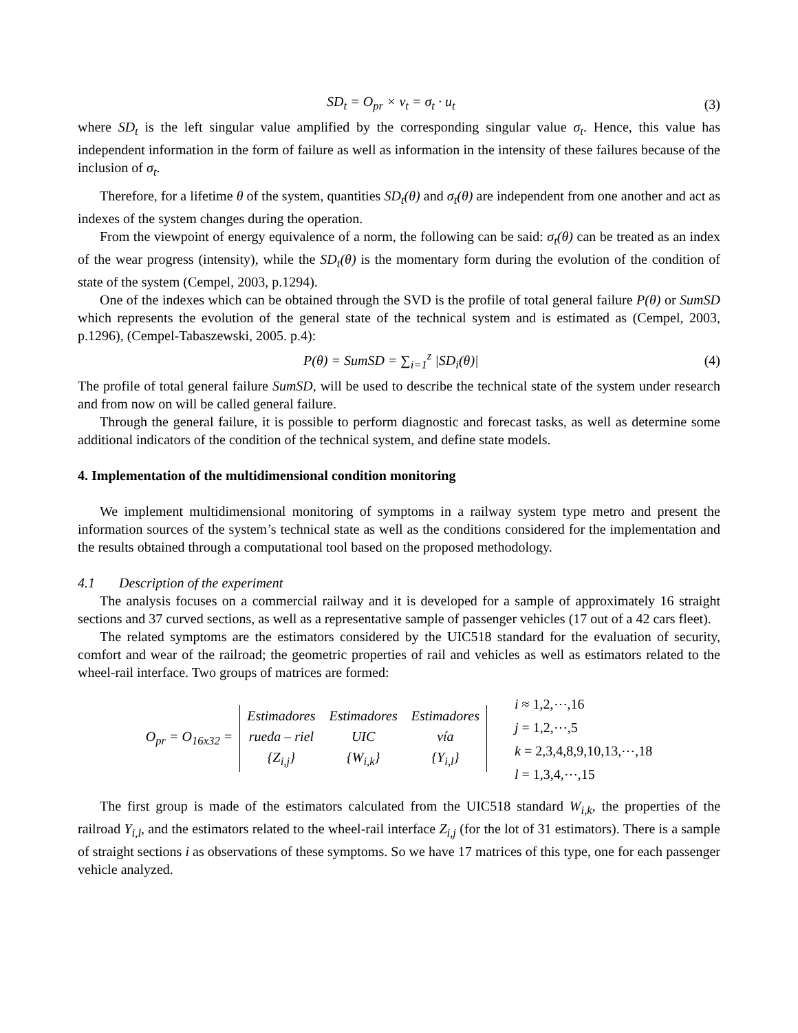SD<sub>t</sub> = O<sub>pr</sub> × v<sub>t</sub> = σ<sub>t</sub> · u<sub>t</sub> (3)
where SD<sub>t</sub> is the left singular value amplified by the corresponding singular value σ<sub>t</sub>. Hence, this value has independent information in the form of failure as well as information in the intensity of these failures because of the inclusion of σ<sub>t</sub>.
Therefore, for a lifetime θ of the system, quantities SD<sub>t</sub>(θ) and σ<sub>t</sub>(θ) are independent from one another and act as indexes of the system changes during the operation.
From the viewpoint of energy equivalence of a norm, the following can be said: σ<sub>t</sub>(θ) can be treated as an index of the wear progress (intensity), while the SD<sub>t</sub>(θ) is the momentary form during the evolution of the condition of state of the system (Cempel, 2003, p.1294).
One of the indexes which can be obtained through the SVD is the profile of total general failure P(θ) or SumSD which represents the evolution of the general state of the technical system and is estimated as (Cempel, 2003, p.1296), (Cempel-Tabaszewski, 2005. p.4):
P(θ) = SumSD = ∑<sub>i=1</sub><sup>z</sup> |SD<sub>i</sub>(θ)| (4)
The profile of total general failure SumSD, will be used to describe the technical state of the system under research and from now on will be called general failure.
Through the general failure, it is possible to perform diagnostic and forecast tasks, as well as determine some additional indicators of the condition of the technical system, and define state models.
4. Implementation of the multidimensional condition monitoring
We implement multidimensional monitoring of symptoms in a railway system type metro and present the information sources of the system’s technical state as well as the conditions considered for the implementation and the results obtained through a computational tool based on the proposed methodology.
4.1 Description of the experiment
The analysis focuses on a commercial railway and it is developed for a sample of approximately 16 straight sections and 37 curved sections, as well as a representative sample of passenger vehicles (17 out of a 42 cars fleet).
The related symptoms are the estimators considered by the UIC518 standard for the evaluation of security, comfort and wear of the railroad; the geometric properties of rail and vehicles as well as estimators related to the wheel-rail interface. Two groups of matrices are formed:
O<sub>pr</sub> = O<sub>16x32</sub> =
| Estimadores | Estimadores | Estimadores |
| rueda – riel | UIC | vía |
| {Z<sub>i,j</sub>} | {W<sub>i,k</sub>} | {Y<sub>i,l</sub>} |
i ≈ 1,2,⋯,16
j = 1,2,⋯,5
k = 2,3,4,8,9,10,13,⋯,18
l = 1,3,4,⋯,15
The first group is made of the estimators calculated from the UIC518 standard W<sub>i,k</sub>, the properties of the railroad Y<sub>i,l</sub>, and the estimators related to the wheel-rail interface Z<sub>i,j</sub> (for the lot of 31 estimators). There is a sample of straight sections i as observations of these symptoms. So we have 17 matrices of this type, one for each passenger vehicle analyzed.